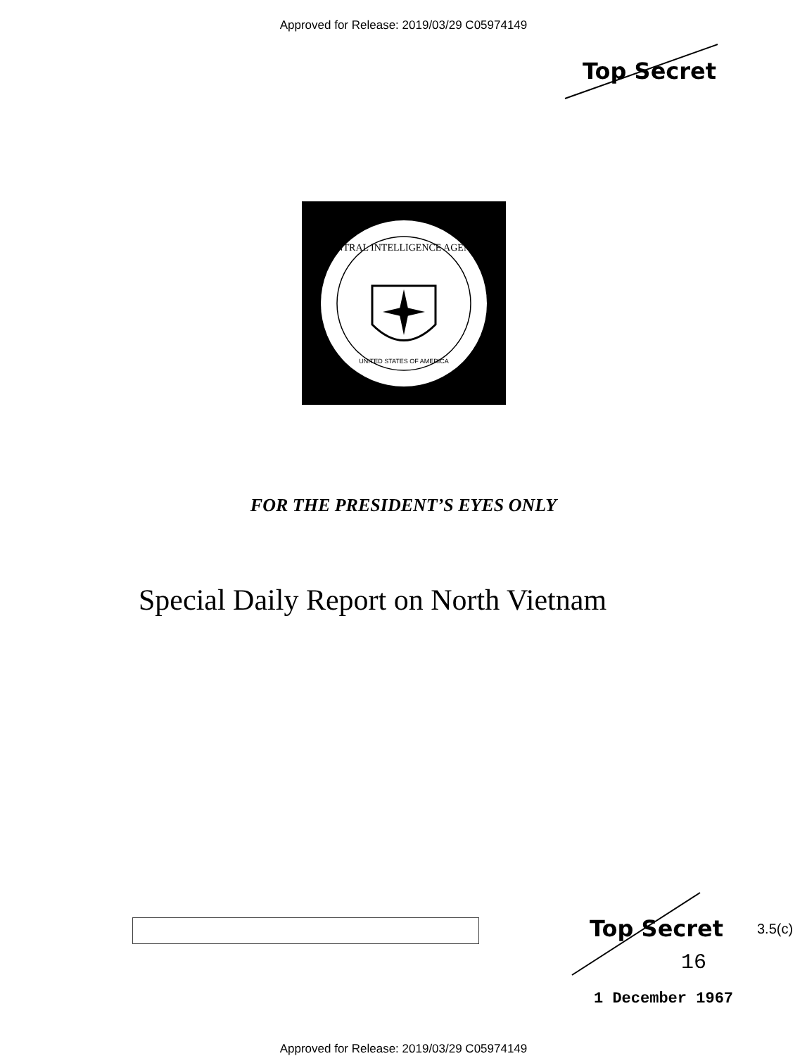Approved for Release: 2019/03/29 C05974149
Top Secret
CENTRAL INTELLIGENCE AGENCY
UNITED STATES OF AMERICA
FOR THE PRESIDENT’S EYES ONLY
Special Daily Report on North Vietnam
Top Secret 3.5(c)
16
1 December 1967
Approved for Release: 2019/03/29 C05974149